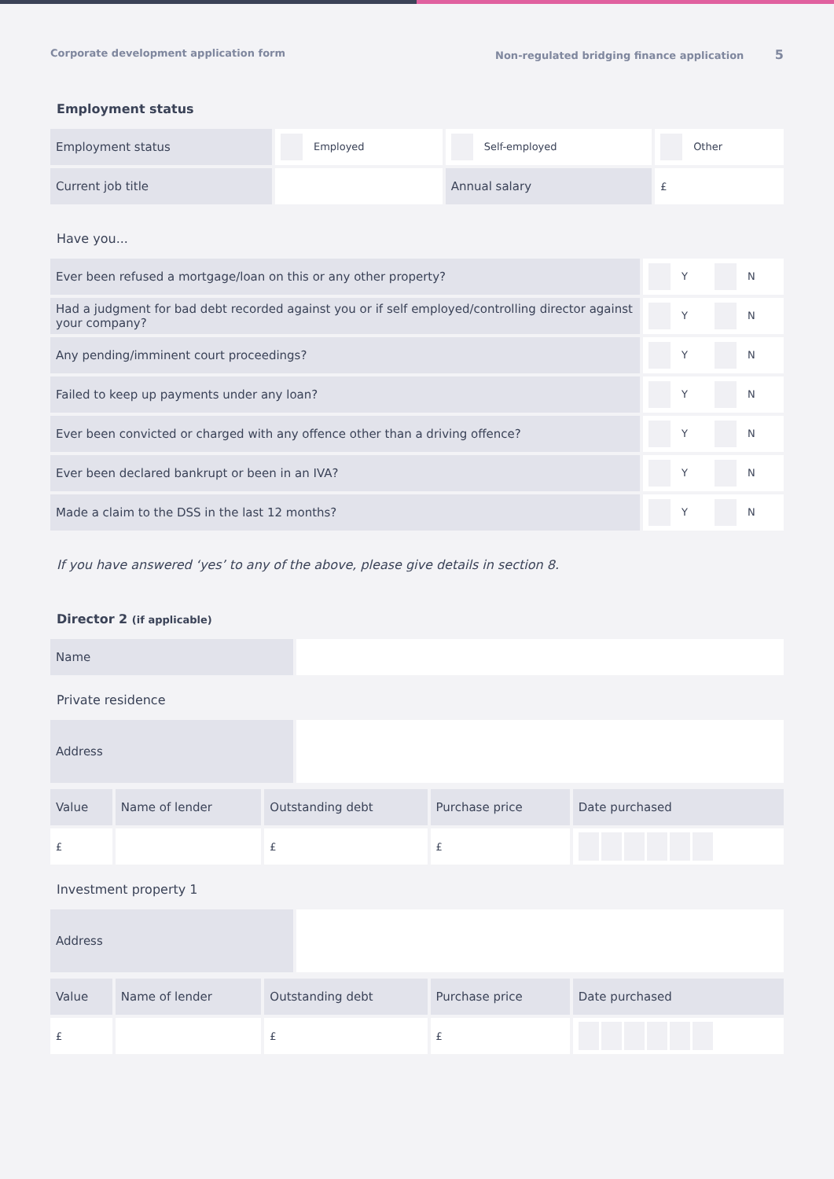Corporate development application form Non-regulated bridging finance application 5
Employment status
| Employment status | Employed | Self-employed | Other |
| Current job title | | Annual salary | £ |
Have you...
| Ever been refused a mortgage/loan on this or any other property? | Y N |
| Had a judgment for bad debt recorded against you or if self employed/controlling director against your company? | Y N |
| Any pending/imminent court proceedings? | Y N |
| Failed to keep up payments under any loan? | Y N |
| Ever been convicted or charged with any offence other than a driving offence? | Y N |
| Ever been declared bankrupt or been in an IVA? | Y N |
| Made a claim to the DSS in the last 12 months? | Y N |
If you have answered ‘yes’ to any of the above, please give details in section 8.
Director 2 (if applicable)
| Name | |
Private residence
| Address | |
| Value | Name of lender | Outstanding debt | Purchase price | Date purchased |
| £ | | £ | £ | |
Investment property 1
| Address | |
| Value | Name of lender | Outstanding debt | Purchase price | Date purchased |
| £ | | £ | £ | |